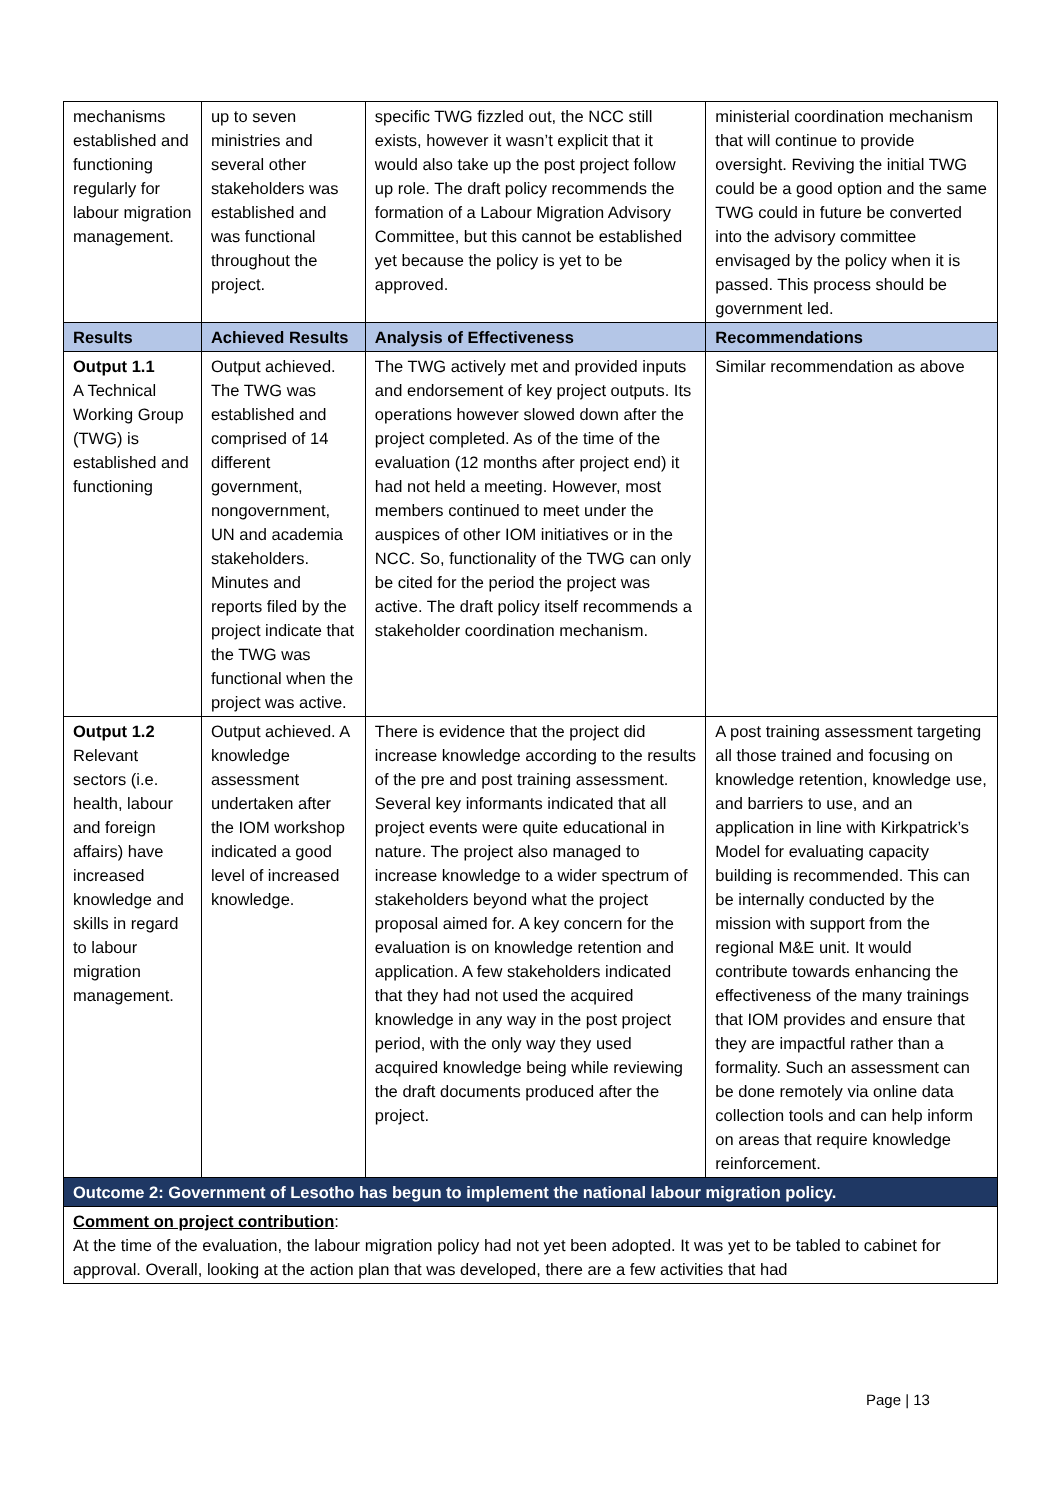| mechanisms established and functioning regularly for labour migration management. | up to seven ministries and several other stakeholders was established and was functional throughout the project. | specific TWG fizzled out, the NCC still exists, however it wasn’t explicit that it would also take up the post project follow up role. The draft policy recommends the formation of a Labour Migration Advisory Committee, but this cannot be established yet because the policy is yet to be approved. | ministerial coordination mechanism that will continue to provide oversight. Reviving the initial TWG could be a good option and the same TWG could in future be converted into the advisory committee envisaged by the policy when it is passed. This process should be government led. |
| Results | Achieved Results | Analysis of Effectiveness | Recommendations |
| Output 1.1 A Technical Working Group (TWG) is established and functioning | Output achieved. The TWG was established and comprised of 14 different government, nongovernment, UN and academia stakeholders. Minutes and reports filed by the project indicate that the TWG was functional when the project was active. | The TWG actively met and provided inputs and endorsement of key project outputs. Its operations however slowed down after the project completed. As of the time of the evaluation (12 months after project end) it had not held a meeting. However, most members continued to meet under the auspices of other IOM initiatives or in the NCC. So, functionality of the TWG can only be cited for the period the project was active. The draft policy itself recommends a stakeholder coordination mechanism. | Similar recommendation as above |
| Output 1.2 Relevant sectors (i.e. health, labour and foreign affairs) have increased knowledge and skills in regard to labour migration management. | Output achieved. A knowledge assessment undertaken after the IOM workshop indicated a good level of increased knowledge. | There is evidence that the project did increase knowledge according to the results of the pre and post training assessment. Several key informants indicated that all project events were quite educational in nature. The project also managed to increase knowledge to a wider spectrum of stakeholders beyond what the project proposal aimed for. A key concern for the evaluation is on knowledge retention and application. A few stakeholders indicated that they had not used the acquired knowledge in any way in the post project period, with the only way they used acquired knowledge being while reviewing the draft documents produced after the project. | A post training assessment targeting all those trained and focusing on knowledge retention, knowledge use, and barriers to use, and an application in line with Kirkpatrick’s Model for evaluating capacity building is recommended. This can be internally conducted by the mission with support from the regional M&E unit. It would contribute towards enhancing the effectiveness of the many trainings that IOM provides and ensure that they are impactful rather than a formality. Such an assessment can be done remotely via online data collection tools and can help inform on areas that require knowledge reinforcement. |
| Outcome 2: Government of Lesotho has begun to implement the national labour migration policy. | | | |
| Comment on project contribution : At the time of the evaluation, the labour migration policy had not yet been adopted. It was yet to be tabled to cabinet for approval. Overall, looking at the action plan that was developed, there are a few activities that had | | | |
Page | 13